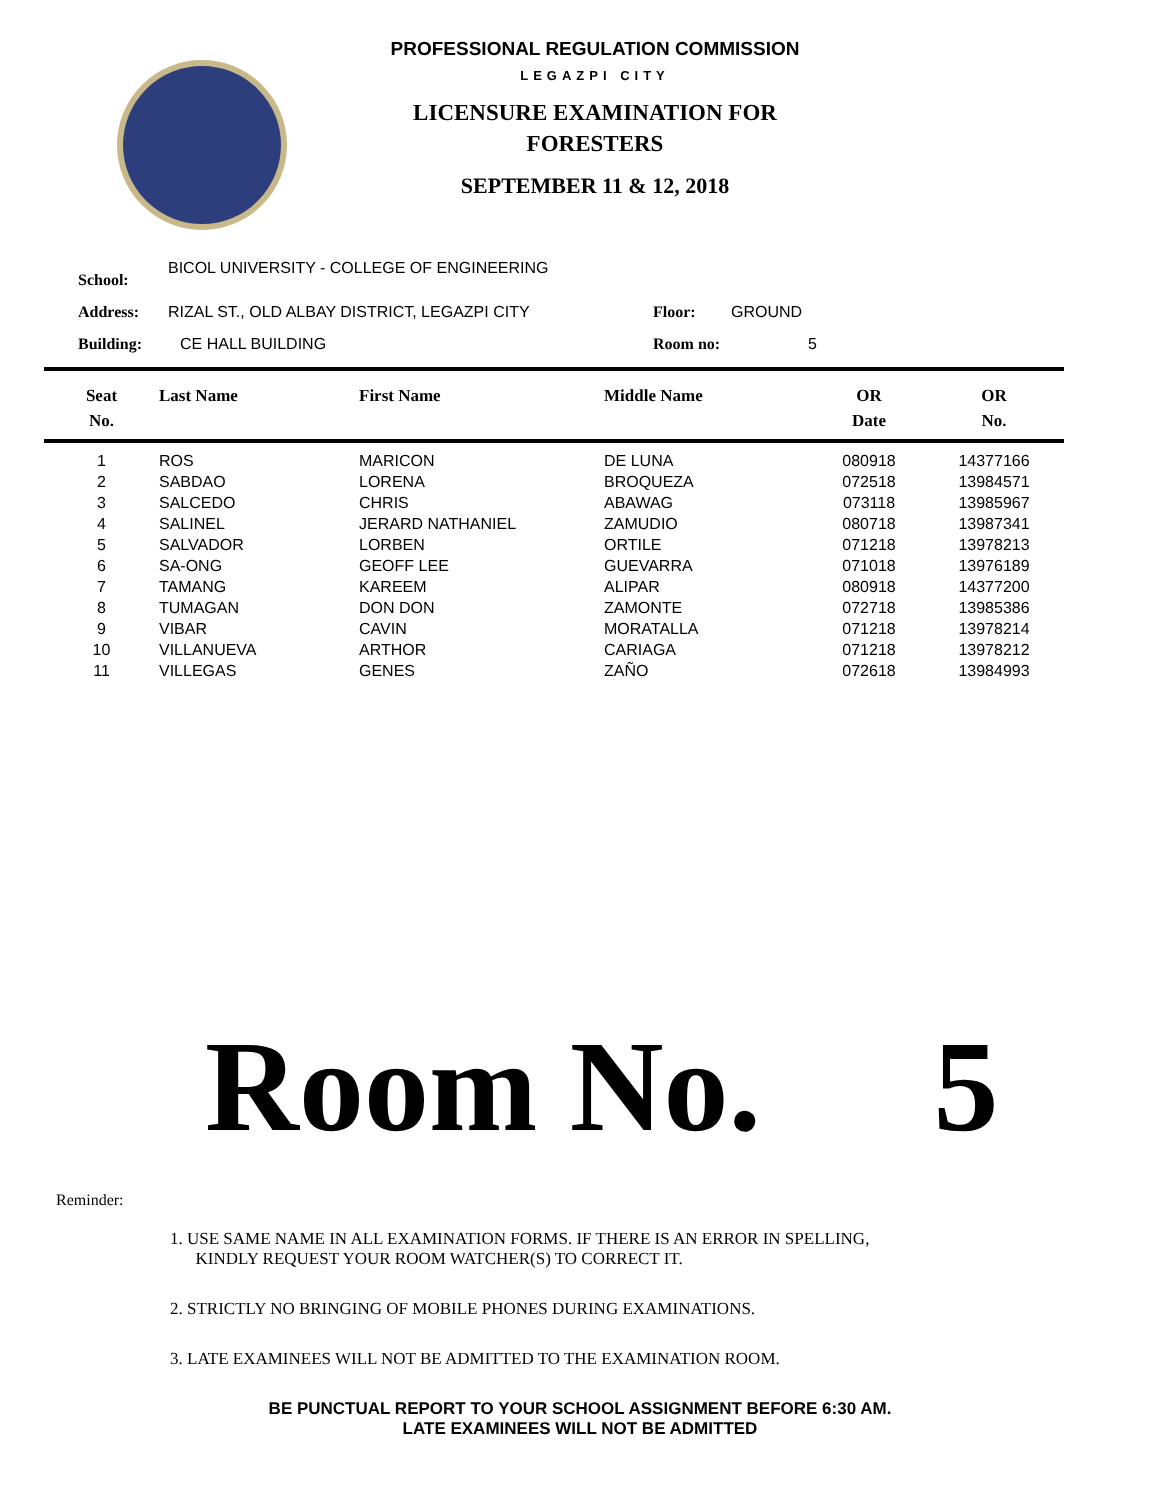PROFESSIONAL REGULATION COMMISSION
LEGAZPI CITY
LICENSURE EXAMINATION FOR
FORESTERS
SEPTEMBER 11 & 12, 2018
School: BICOL UNIVERSITY - COLLEGE OF ENGINEERING
Address: RIZAL ST., OLD ALBAY DISTRICT, LEGAZPI CITY Floor: GROUND
Building: CE HALL BUILDING Room no: 5
| Seat No. | Last Name | First Name | Middle Name | OR Date | OR No. |
| --- | --- | --- | --- | --- | --- |
| 1 | ROS | MARICON | DE LUNA | 080918 | 14377166 |
| 2 | SABDAO | LORENA | BROQUEZA | 072518 | 13984571 |
| 3 | SALCEDO | CHRIS | ABAWAG | 073118 | 13985967 |
| 4 | SALINEL | JERARD NATHANIEL | ZAMUDIO | 080718 | 13987341 |
| 5 | SALVADOR | LORBEN | ORTILE | 071218 | 13978213 |
| 6 | SA-ONG | GEOFF LEE | GUEVARRA | 071018 | 13976189 |
| 7 | TAMANG | KAREEM | ALIPAR | 080918 | 14377200 |
| 8 | TUMAGAN | DON DON | ZAMONTE | 072718 | 13985386 |
| 9 | VIBAR | CAVIN | MORATALLA | 071218 | 13978214 |
| 10 | VILLANUEVA | ARTHOR | CARIAGA | 071218 | 13978212 |
| 11 | VILLEGAS | GENES | ZAÑO | 072618 | 13984993 |
Room No. 5
Reminder:
1. USE SAME NAME IN ALL EXAMINATION FORMS. IF THERE IS AN ERROR IN SPELLING,
KINDLY REQUEST YOUR ROOM WATCHER(S) TO CORRECT IT.
2. STRICTLY NO BRINGING OF MOBILE PHONES DURING EXAMINATIONS.
3. LATE EXAMINEES WILL NOT BE ADMITTED TO THE EXAMINATION ROOM.
BE PUNCTUAL REPORT TO YOUR SCHOOL ASSIGNMENT BEFORE 6:30 AM.
LATE EXAMINEES WILL NOT BE ADMITTED